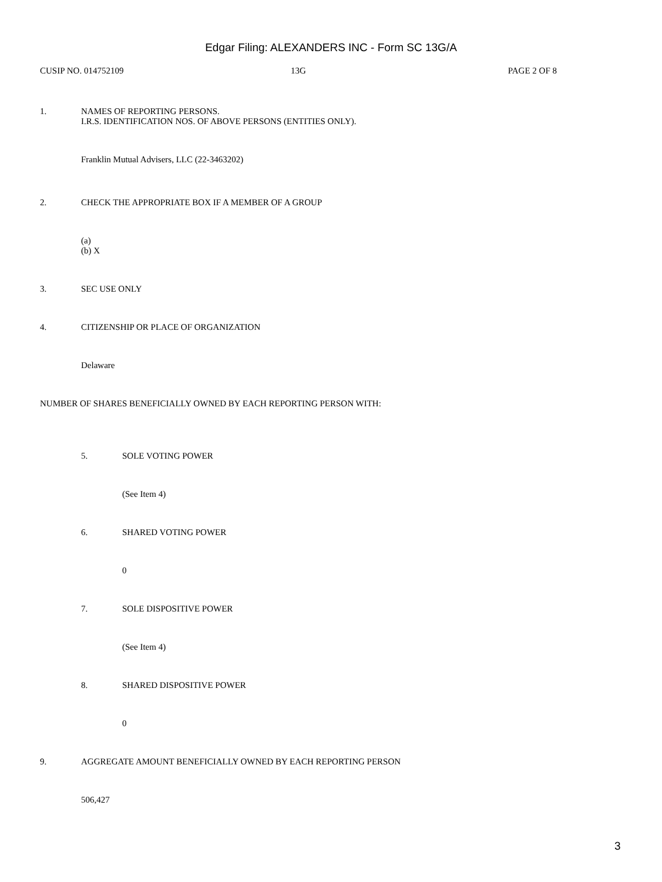Edgar Filing: ALEXANDERS INC - Form SC 13G/A
CUSIP NO. 014752109 13G PAGE 2 OF 8
1. NAMES OF REPORTING PERSONS.
I.R.S. IDENTIFICATION NOS. OF ABOVE PERSONS (ENTITIES ONLY).
Franklin Mutual Advisers, LLC (22-3463202)
2. CHECK THE APPROPRIATE BOX IF A MEMBER OF A GROUP
(a)
(b) X
3. SEC USE ONLY
4. CITIZENSHIP OR PLACE OF ORGANIZATION
Delaware
NUMBER OF SHARES BENEFICIALLY OWNED BY EACH REPORTING PERSON WITH:
5. SOLE VOTING POWER
(See Item 4)
6. SHARED VOTING POWER
0
7. SOLE DISPOSITIVE POWER
(See Item 4)
8. SHARED DISPOSITIVE POWER
0
9. AGGREGATE AMOUNT BENEFICIALLY OWNED BY EACH REPORTING PERSON
506,427
3